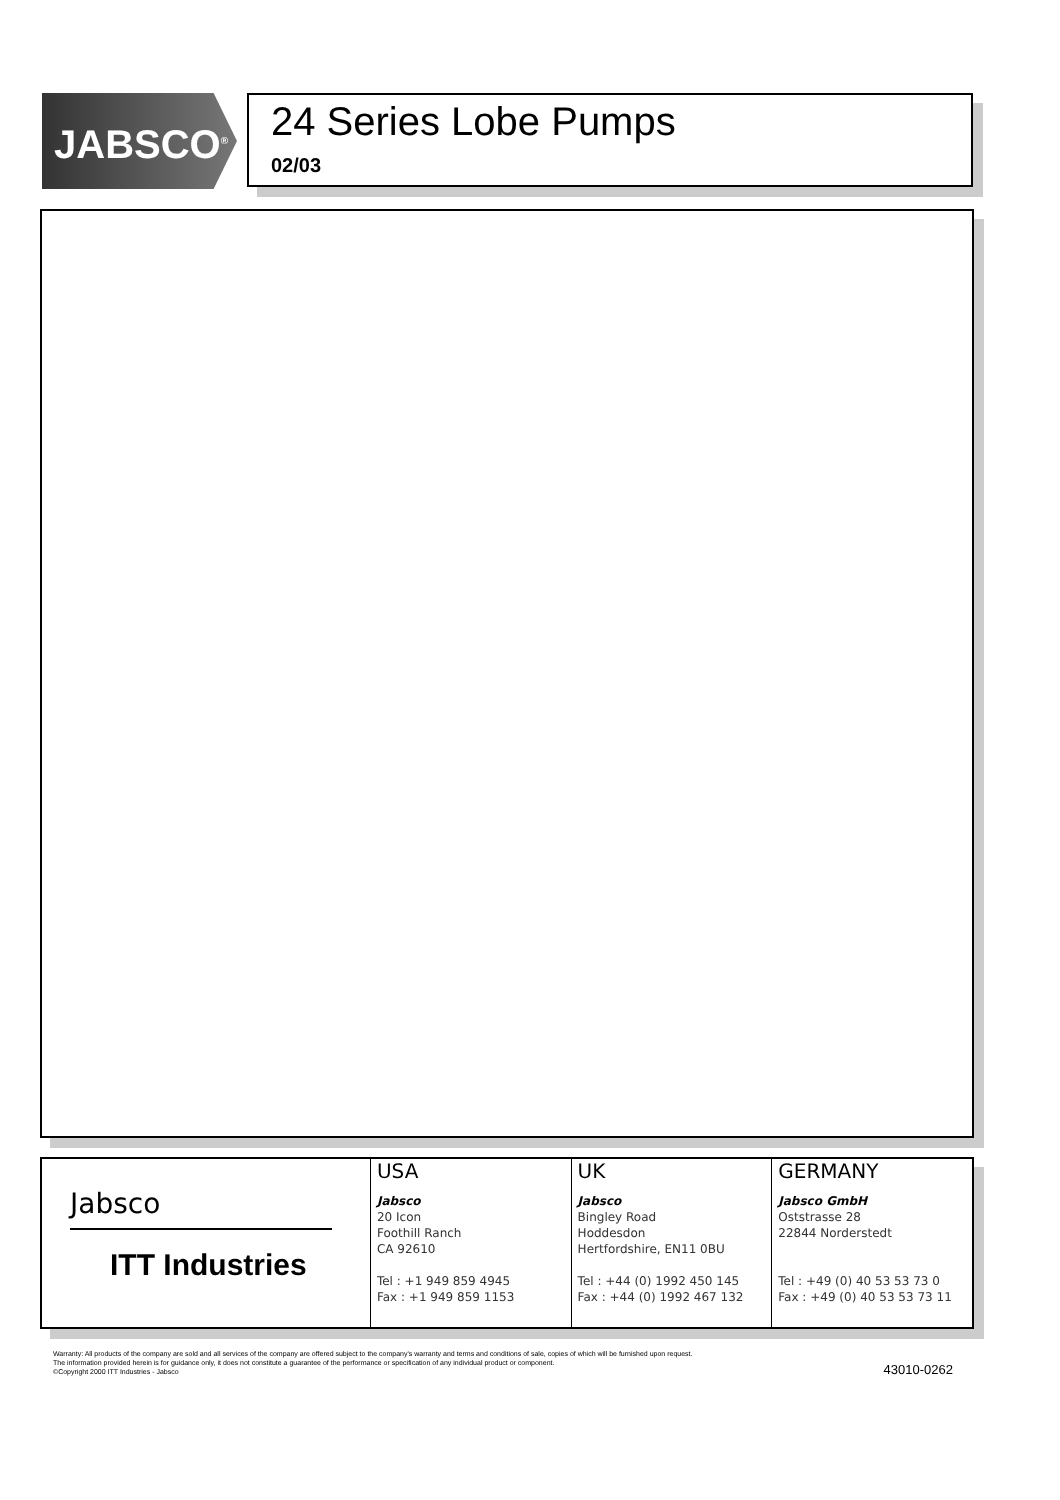JABSCO<sup>®</sup>
24 Series Lobe Pumps
02/03
Jabsco
ITT Industries
USA
Jabsco
20 Icon
Foothill Ranch
CA 92610
Tel : +1 949 859 4945
Fax : +1 949 859 1153
UK
Jabsco
Bingley Road
Hoddesdon
Hertfordshire, EN11 0BU
Tel : +44 (0) 1992 450 145
Fax : +44 (0) 1992 467 132
GERMANY
Jabsco GmbH
Oststrasse 28
22844 Norderstedt
Tel : +49 (0) 40 53 53 73 0
Fax : +49 (0) 40 53 53 73 11
Warranty: All products of the company are sold and all services of the company are offered subject to the company's warranty and terms and conditions of sale, copies of which will be furnished upon request.
The information provided herein is for guidance only, it does not constitute a guarantee of the performance or specification of any individual product or component.
©Copyright 2000 ITT Industries - Jabsco
43010-0262